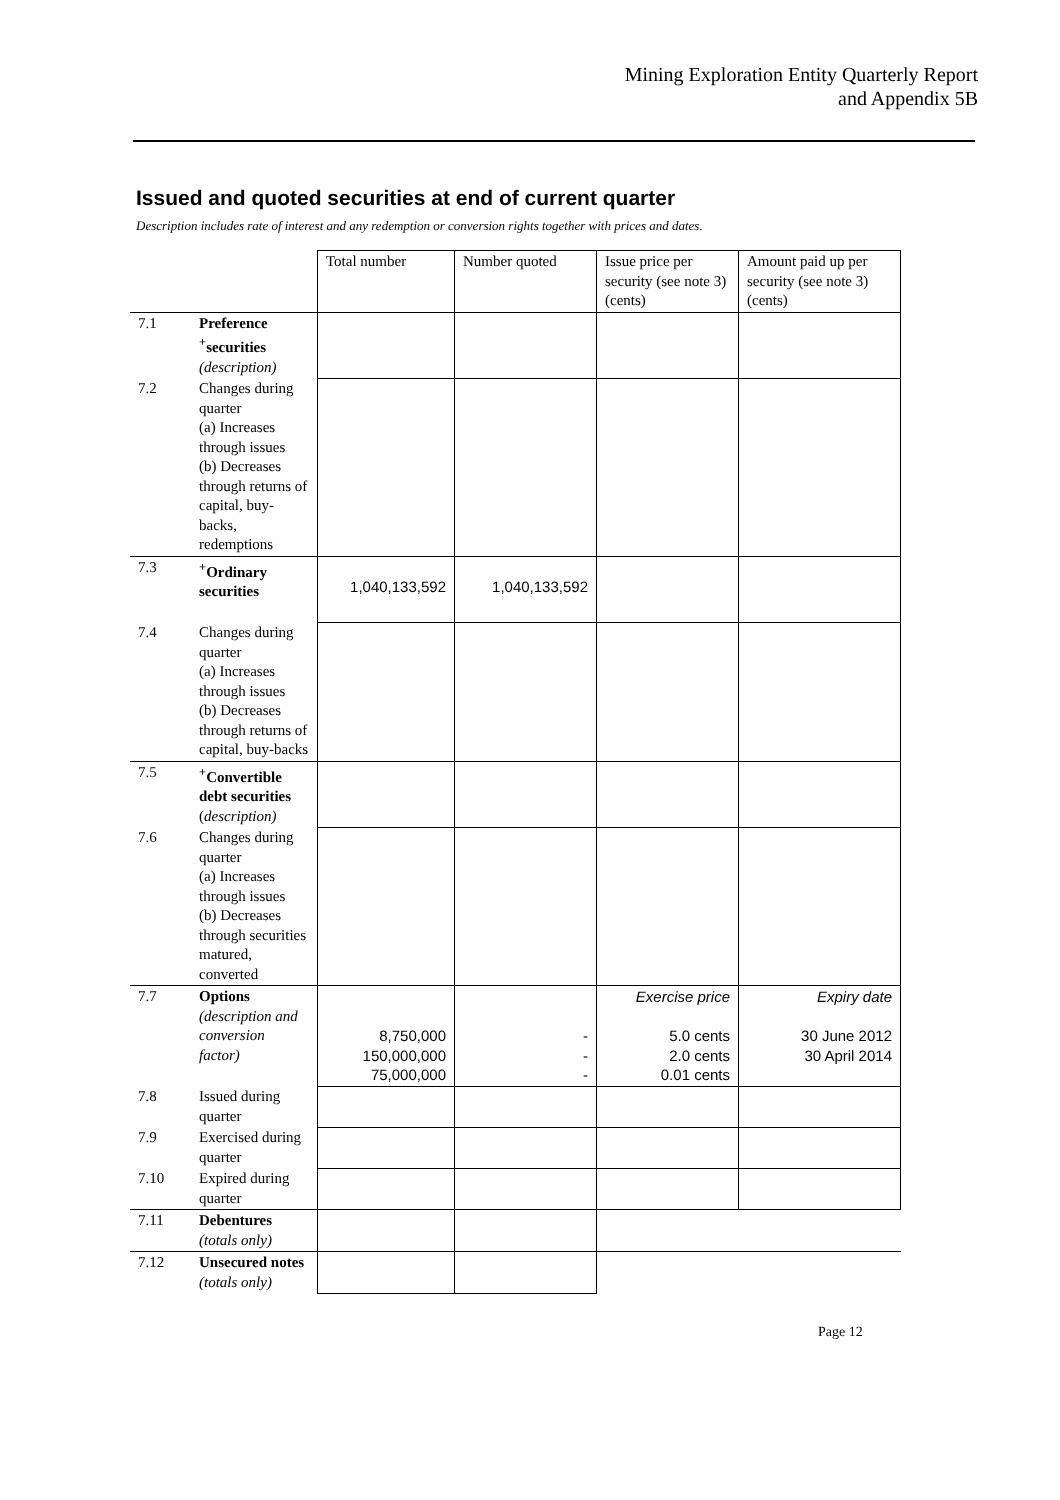Mining Exploration Entity Quarterly Report
and Appendix 5B
Issued and quoted securities at end of current quarter
Description includes rate of interest and any redemption or conversion rights together with prices and dates.
| | | Total number | Number quoted | Issue price per security (see note 3) (cents) | Amount paid up per security (see note 3) (cents) |
| --- | --- | --- | --- | --- | --- |
| 7.1 | Preference <sup>+</sup>securities (description) | | | | |
| 7.2 | Changes during quarter (a) Increases through issues (b) Decreases through returns of capital, buy-backs, redemptions | | | | |
| 7.3 | <sup>+</sup>Ordinary securities | 1,040,133,592 | 1,040,133,592 | | |
| 7.4 | Changes during quarter (a) Increases through issues (b) Decreases through returns of capital, buy-backs | | | | |
| 7.5 | <sup>+</sup>Convertible debt securities ( description) | | | | |
| 7.6 | Changes during quarter (a) Increases through issues (b) Decreases through securities matured, converted | | | | |
| 7.7 | Options (description and conversion factor) | 8,750,000 150,000,000 75,000,000 | - - - | Exercise price 5.0 cents 2.0 cents 0.01 cents | Expiry date 30 June 2012 30 April 2014 |
| 7.8 | Issued during quarter | | | | |
| 7.9 | Exercised during quarter | | | | |
| 7.10 | Expired during quarter | | | | |
| 7.11 | Debentures (totals only) | | | | |
| 7.12 | Unsecured notes (totals only) | | | | |
Page 12